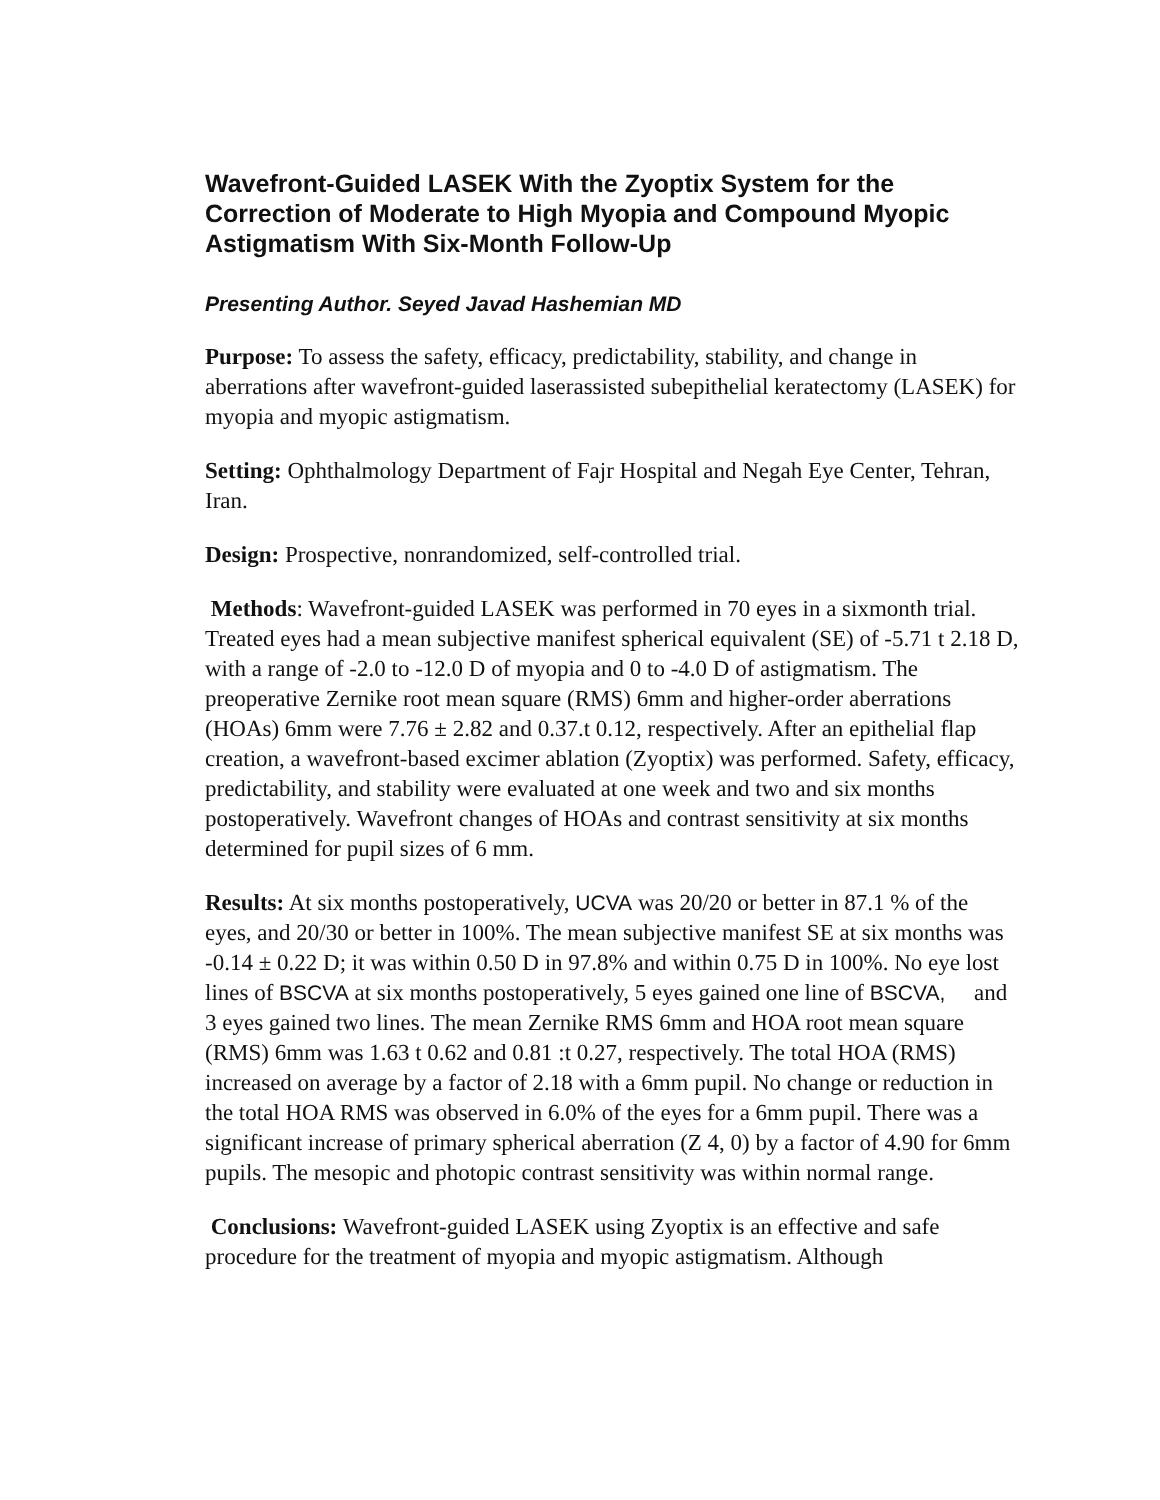Wavefront-Guided LASEK With the Zyoptix System for the Correction of Moderate to High Myopia and Compound Myopic Astigmatism With Six-Month Follow-Up
Presenting Author. Seyed Javad Hashemian MD
Purpose: To assess the safety, efficacy, predictability, stability, and change in aberrations after wavefront-guided laserassisted subepithelial keratectomy (LASEK) for myopia and myopic astigmatism.
Setting: Ophthalmology Department of Fajr Hospital and Negah Eye Center, Tehran, Iran.
Design: Prospective, nonrandomized, self-controlled trial.
Methods: Wavefront-guided LASEK was performed in 70 eyes in a sixmonth trial. Treated eyes had a mean subjective manifest spherical equivalent (SE) of -5.71 t 2.18 D, with a range of -2.0 to -12.0 D of myopia and 0 to -4.0 D of astigmatism. The preoperative Zernike root mean square (RMS) 6mm and higher-order aberrations (HOAs) 6mm were 7.76 ± 2.82 and 0.37.t 0.12, respectively. After an epithelial flap creation, a wavefront-based excimer ablation (Zyoptix) was performed. Safety, efficacy, predictability, and stability were evaluated at one week and two and six months postoperatively. Wavefront changes of HOAs and contrast sensitivity at six months determined for pupil sizes of 6 mm.
Results: At six months postoperatively, UCVA was 20/20 or better in 87.1 % of the eyes, and 20/30 or better in 100%. The mean subjective manifest SE at six months was -0.14 ± 0.22 D; it was within 0.50 D in 97.8% and within 0.75 D in 100%. No eye lost lines of BSCVA at six months postoperatively, 5 eyes gained one line of BSCVA, and 3 eyes gained two lines. The mean Zernike RMS 6mm and HOA root mean square (RMS) 6mm was 1.63 t 0.62 and 0.81 :t 0.27, respectively. The total HOA (RMS) increased on average by a factor of 2.18 with a 6mm pupil. No change or reduction in the total HOA RMS was observed in 6.0% of the eyes for a 6mm pupil. There was a significant increase of primary spherical aberration (Z 4, 0) by a factor of 4.90 for 6mm pupils. The mesopic and photopic contrast sensitivity was within normal range.
Conclusions: Wavefront-guided LASEK using Zyoptix is an effective and safe procedure for the treatment of myopia and myopic astigmatism. Although